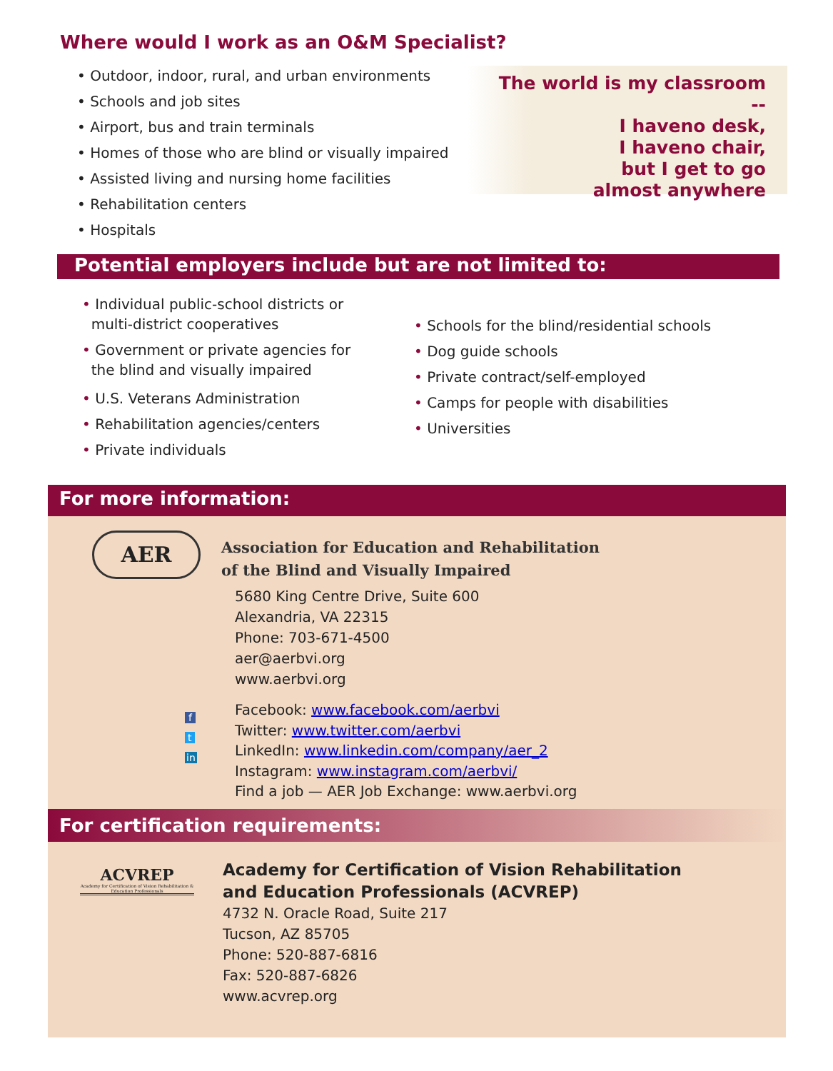Where would I work as an O&M Specialist?
• Outdoor, indoor, rural, and urban environments
• Schools and job sites
• Airport, bus and train terminals
• Homes of those who are blind or visually impaired
• Assisted living and nursing home facilities
• Rehabilitation centers
• Hospitals
The world is my classroom --
I haveno desk,
I haveno chair,
but I get to go
almost anywhere
Potential employers include but are not limited to:
• Individual public-school districts or
multi-district cooperatives
• Government or private agencies for
the blind and visually impaired
• U.S. Veterans Administration
• Rehabilitation agencies/centers
• Private individuals
• Schools for the blind/residential schools
• Dog guide schools
• Private contract/self-employed
• Camps for people with disabilities
• Universities
For more information:
AER
Association for Education and Rehabilitation
of the Blind and Visually Impaired
5680 King Centre Drive, Suite 600
Alexandria, VA 22315
Phone: 703-671-4500
aer@aerbvi.org
www.aerbvi.org
f
t
in
Facebook: www.facebook.com/aerbvi
Twitter: www.twitter.com/aerbvi
LinkedIn: www.linkedin.com/company/aer_2
Instagram: www.instagram.com/aerbvi/
Find a job — AER Job Exchange: www.aerbvi.org
For certification requirements:
ACVREP
Academy for Certification of Vision Rehabilitation & Education Professionals
Academy for Certification of Vision Rehabilitation
and Education Professionals (ACVREP)
4732 N. Oracle Road, Suite 217
Tucson, AZ 85705
Phone: 520-887-6816
Fax: 520-887-6826
www.acvrep.org